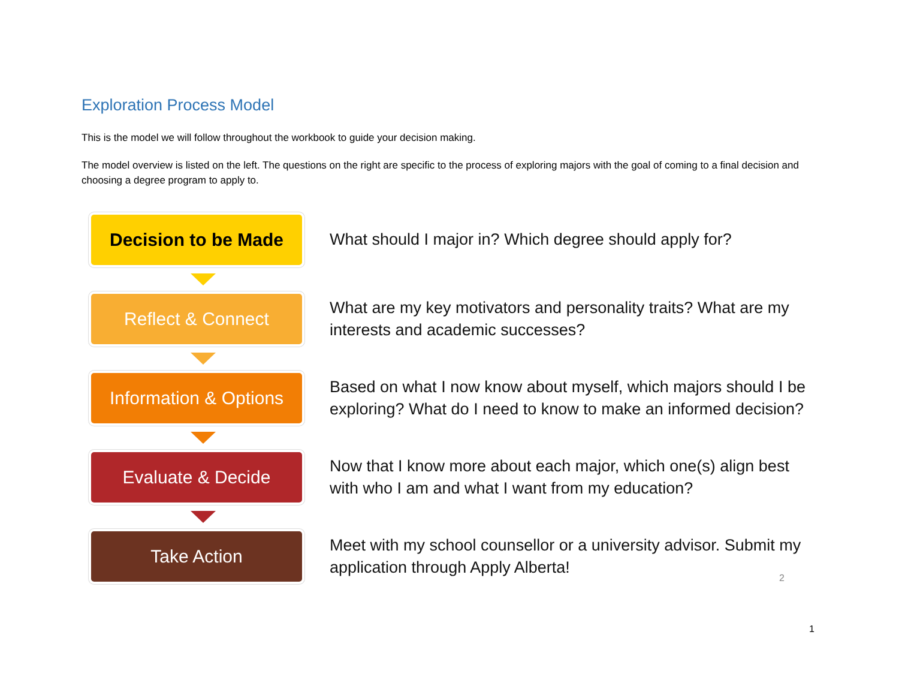Exploration Process Model
This is the model we will follow throughout the workbook to guide your decision making.
The model overview is listed on the left. The questions on the right are specific to the process of exploring majors with the goal of coming to a final decision and choosing a degree program to apply to.
Decision to be Made
What should I major in? Which degree should apply for?
Reflect & Connect
What are my key motivators and personality traits? What are my interests and academic successes?
Information & Options
Based on what I now know about myself, which majors should I be exploring? What do I need to know to make an informed decision?
Evaluate & Decide
Now that I know more about each major, which one(s) align best with who I am and what I want from my education?
Take Action
Meet with my school counsellor or a university advisor. Submit my application through Apply Alberta!
2
1